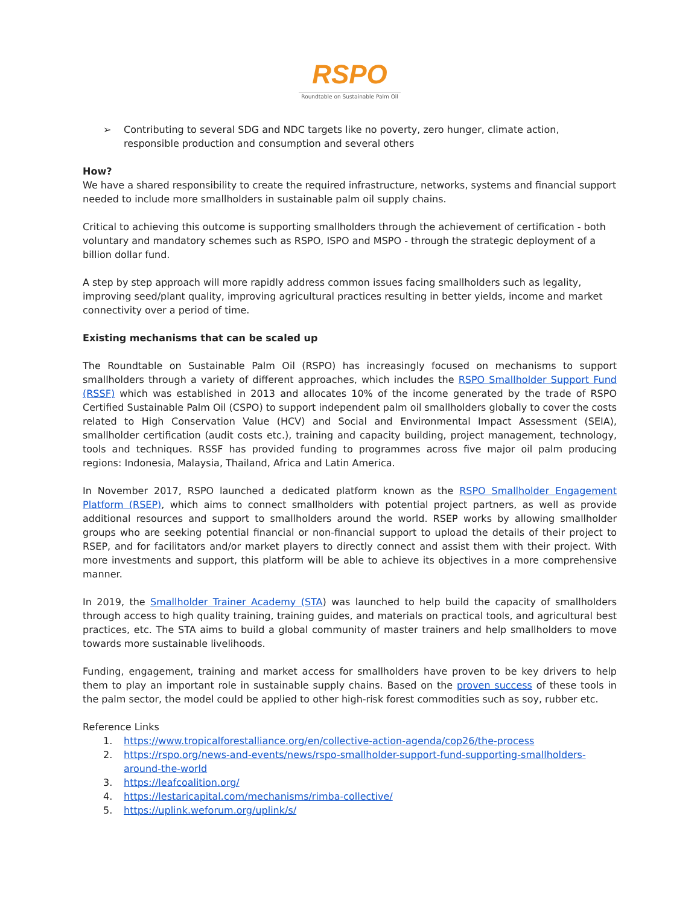RSPO
Roundtable on Sustainable Palm Oil
➢ Contributing to several SDG and NDC targets like no poverty, zero hunger, climate action, responsible production and consumption and several others
How?
We have a shared responsibility to create the required infrastructure, networks, systems and financial support needed to include more smallholders in sustainable palm oil supply chains.
Critical to achieving this outcome is supporting smallholders through the achievement of certification - both voluntary and mandatory schemes such as RSPO, ISPO and MSPO - through the strategic deployment of a billion dollar fund.
A step by step approach will more rapidly address common issues facing smallholders such as legality, improving seed/plant quality, improving agricultural practices resulting in better yields, income and market connectivity over a period of time.
Existing mechanisms that can be scaled up
The Roundtable on Sustainable Palm Oil (RSPO) has increasingly focused on mechanisms to support smallholders through a variety of different approaches, which includes the RSPO Smallholder Support Fund (RSSF) which was established in 2013 and allocates 10% of the income generated by the trade of RSPO Certified Sustainable Palm Oil (CSPO) to support independent palm oil smallholders globally to cover the costs related to High Conservation Value (HCV) and Social and Environmental Impact Assessment (SEIA), smallholder certification (audit costs etc.), training and capacity building, project management, technology, tools and techniques. RSSF has provided funding to programmes across five major oil palm producing regions: Indonesia, Malaysia, Thailand, Africa and Latin America.
In November 2017, RSPO launched a dedicated platform known as the RSPO Smallholder Engagement Platform (RSEP), which aims to connect smallholders with potential project partners, as well as provide additional resources and support to smallholders around the world. RSEP works by allowing smallholder groups who are seeking potential financial or non-financial support to upload the details of their project to RSEP, and for facilitators and/or market players to directly connect and assist them with their project. With more investments and support, this platform will be able to achieve its objectives in a more comprehensive manner.
In 2019, the Smallholder Trainer Academy (STA) was launched to help build the capacity of smallholders through access to high quality training, training guides, and materials on practical tools, and agricultural best practices, etc. The STA aims to build a global community of master trainers and help smallholders to move towards more sustainable livelihoods.
Funding, engagement, training and market access for smallholders have proven to be key drivers to help them to play an important role in sustainable supply chains. Based on the proven success of these tools in the palm sector, the model could be applied to other high-risk forest commodities such as soy, rubber etc.
Reference Links
1. https://www.tropicalforestalliance.org/en/collective-action-agenda/cop26/the-process
2. https://rspo.org/news-and-events/news/rspo-smallholder-support-fund-supporting-smallholders-around-the-world
3. https://leafcoalition.org/
4. https://lestaricapital.com/mechanisms/rimba-collective/
5. https://uplink.weforum.org/uplink/s/